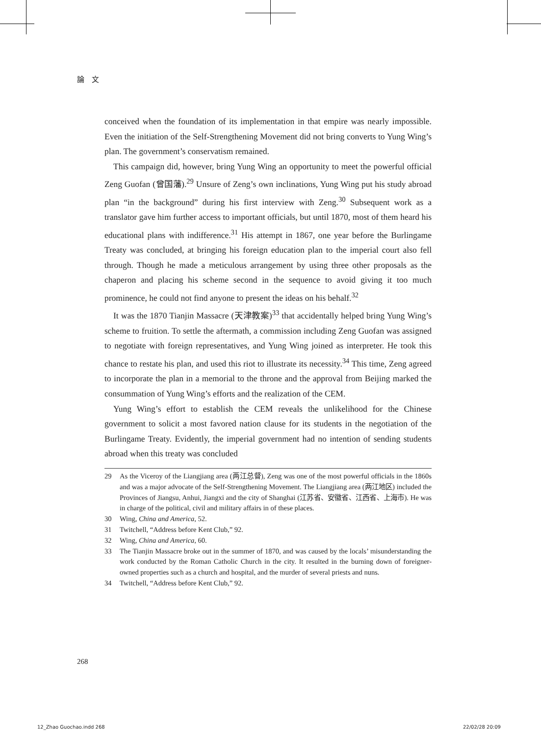論　文
conceived when the foundation of its implementation in that empire was nearly impossible. Even the initiation of the Self-Strengthening Movement did not bring converts to Yung Wing’s plan. The government’s conservatism remained.
This campaign did, however, bring Yung Wing an opportunity to meet the powerful official Zeng Guofan (曾国藩).<sup>29</sup> Unsure of Zeng’s own inclinations, Yung Wing put his study abroad plan “in the background” during his first interview with Zeng.<sup>30</sup> Subsequent work as a translator gave him further access to important officials, but until 1870, most of them heard his educational plans with indifference.<sup>31</sup> His attempt in 1867, one year before the Burlingame Treaty was concluded, at bringing his foreign education plan to the imperial court also fell through. Though he made a meticulous arrangement by using three other proposals as the chaperon and placing his scheme second in the sequence to avoid giving it too much prominence, he could not find anyone to present the ideas on his behalf.<sup>32</sup>
It was the 1870 Tianjin Massacre (天津教案)<sup>33</sup> that accidentally helped bring Yung Wing’s scheme to fruition. To settle the aftermath, a commission including Zeng Guofan was assigned to negotiate with foreign representatives, and Yung Wing joined as interpreter. He took this chance to restate his plan, and used this riot to illustrate its necessity.<sup>34</sup> This time, Zeng agreed to incorporate the plan in a memorial to the throne and the approval from Beijing marked the consummation of Yung Wing’s efforts and the realization of the CEM.
Yung Wing’s effort to establish the CEM reveals the unlikelihood for the Chinese government to solicit a most favored nation clause for its students in the negotiation of the Burlingame Treaty. Evidently, the imperial government had no intention of sending students abroad when this treaty was concluded
29 As the Viceroy of the Liangjiang area (两江总督), Zeng was one of the most powerful officials in the 1860s and was a major advocate of the Self-Strengthening Movement. The Liangjiang area (两江地区) included the Provinces of Jiangsu, Anhui, Jiangxi and the city of Shanghai (江苏省、安徽省、江西省、上海市). He was in charge of the political, civil and military affairs in of these places.
30 Wing, China and America, 52.
31 Twitchell, “Address before Kent Club,” 92.
32 Wing, China and America, 60.
33 The Tianjin Massacre broke out in the summer of 1870, and was caused by the locals’ misunderstanding the work conducted by the Roman Catholic Church in the city. It resulted in the burning down of foreigner-owned properties such as a church and hospital, and the murder of several priests and nuns.
34 Twitchell, “Address before Kent Club,” 92.
268
12_Zhao Guochao.indd 268 22/02/28 20:09